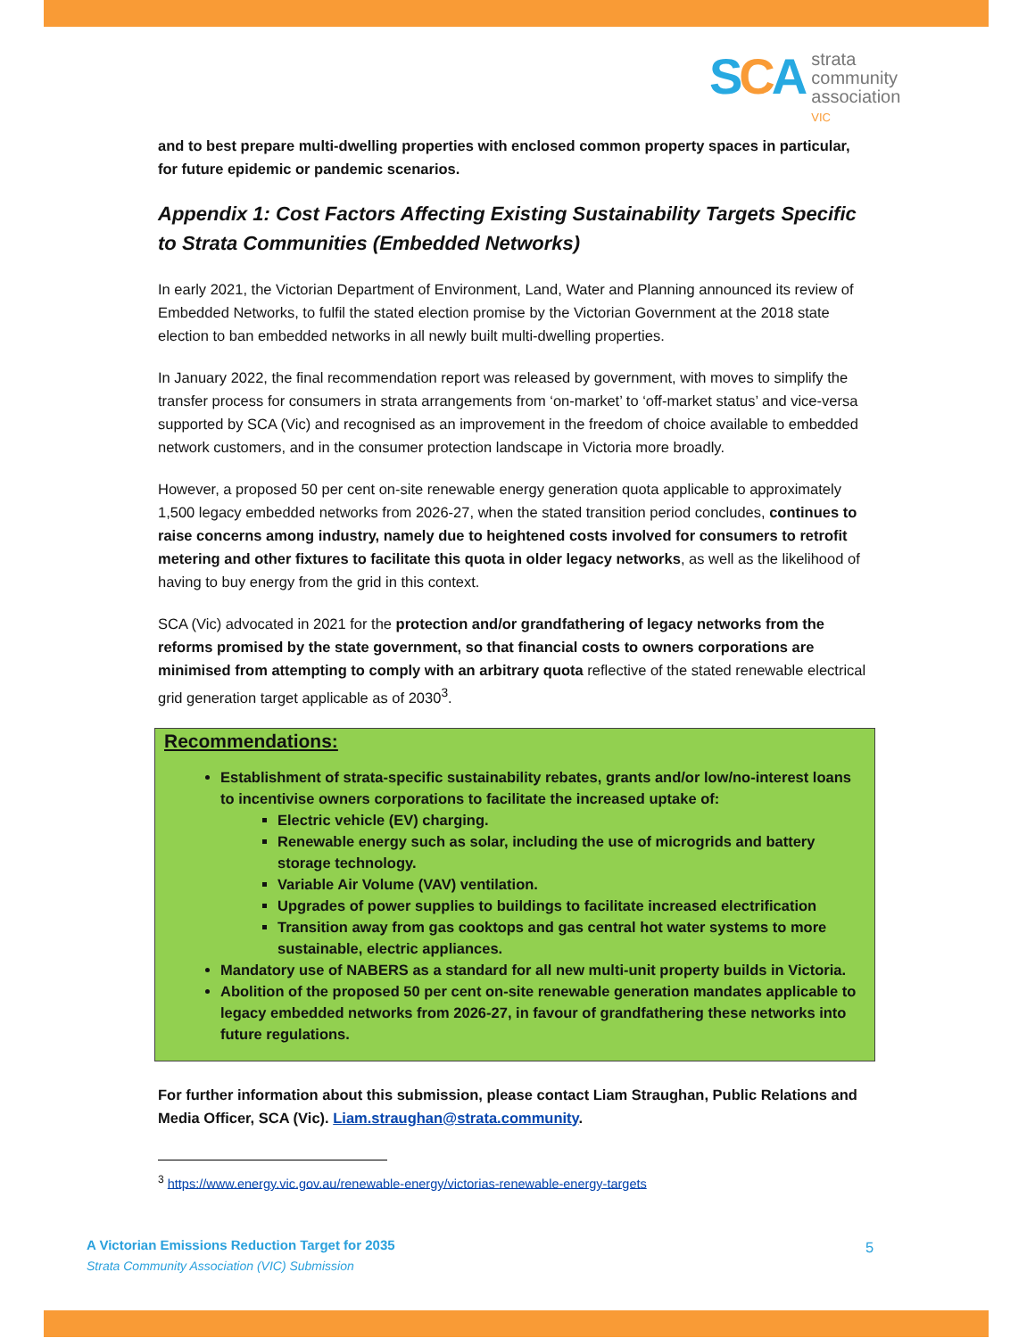SCA
strata
community
association
VIC
and to best prepare multi-dwelling properties with enclosed common property spaces in particular, for future epidemic or pandemic scenarios.
Appendix 1: Cost Factors Affecting Existing Sustainability Targets Specific to Strata Communities (Embedded Networks)
In early 2021, the Victorian Department of Environment, Land, Water and Planning announced its review of Embedded Networks, to fulfil the stated election promise by the Victorian Government at the 2018 state election to ban embedded networks in all newly built multi-dwelling properties.
In January 2022, the final recommendation report was released by government, with moves to simplify the transfer process for consumers in strata arrangements from ‘on-market’ to ‘off-market status’ and vice-versa supported by SCA (Vic) and recognised as an improvement in the freedom of choice available to embedded network customers, and in the consumer protection landscape in Victoria more broadly.
However, a proposed 50 per cent on-site renewable energy generation quota applicable to approximately 1,500 legacy embedded networks from 2026-27, when the stated transition period concludes, continues to raise concerns among industry, namely due to heightened costs involved for consumers to retrofit metering and other fixtures to facilitate this quota in older legacy networks, as well as the likelihood of having to buy energy from the grid in this context.
SCA (Vic) advocated in 2021 for the protection and/or grandfathering of legacy networks from the reforms promised by the state government, so that financial costs to owners corporations are minimised from attempting to comply with an arbitrary quota reflective of the stated renewable electrical grid generation target applicable as of 2030<sup>3</sup>.
Recommendations:
Establishment of strata-specific sustainability rebates, grants and/or low/no-interest loans to incentivise owners corporations to facilitate the increased uptake of:
Electric vehicle (EV) charging.
Renewable energy such as solar, including the use of microgrids and battery storage technology.
Variable Air Volume (VAV) ventilation.
Upgrades of power supplies to buildings to facilitate increased electrification
Transition away from gas cooktops and gas central hot water systems to more sustainable, electric appliances.
Mandatory use of NABERS as a standard for all new multi-unit property builds in Victoria.
Abolition of the proposed 50 per cent on-site renewable generation mandates applicable to legacy embedded networks from 2026-27, in favour of grandfathering these networks into future regulations.
For further information about this submission, please contact Liam Straughan, Public Relations and Media Officer, SCA (Vic). Liam.straughan@strata.community.
<sup>3</sup> https://www.energy.vic.gov.au/renewable-energy/victorias-renewable-energy-targets
A Victorian Emissions Reduction Target for 2035
Strata Community Association (VIC) Submission
5